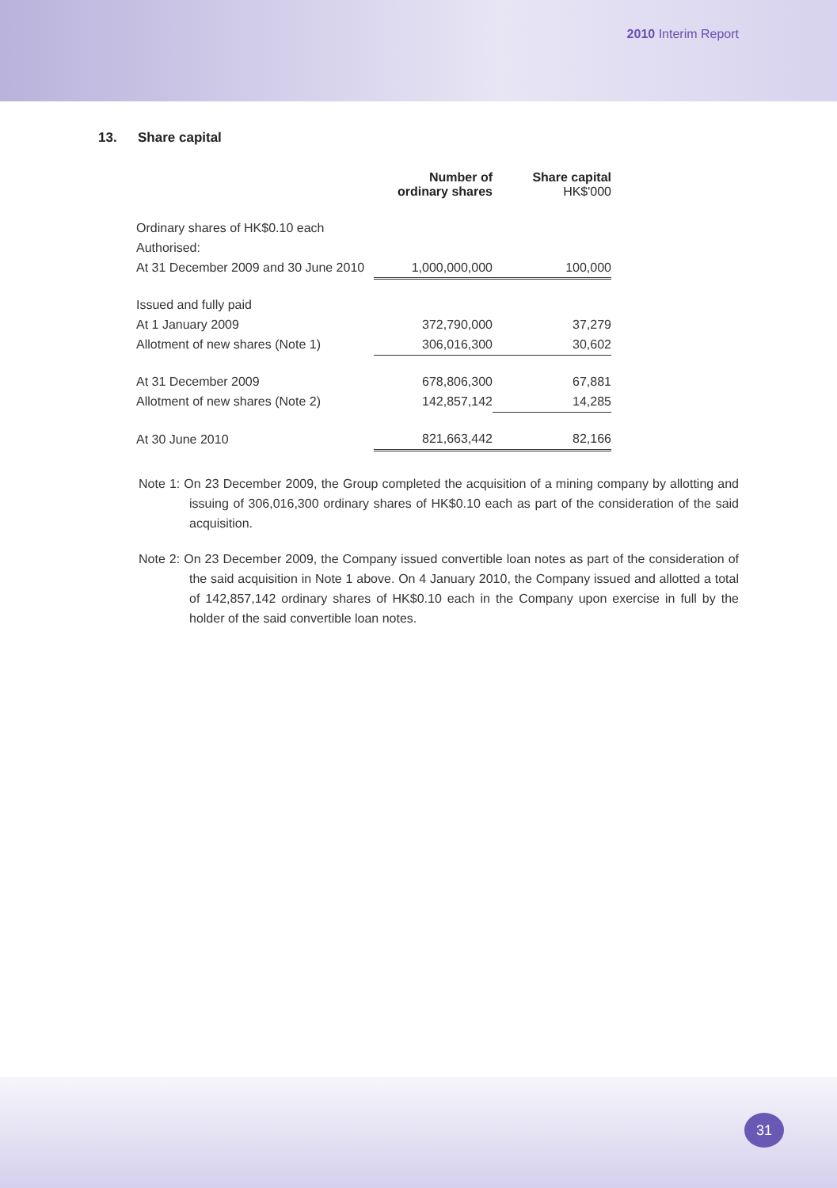2010 Interim Report
13. Share capital
| | Number of ordinary shares | Share capital HK$'000 |
| --- | --- | --- |
| Ordinary shares of HK$0.10 each | | |
| Authorised: | | |
| At 31 December 2009 and 30 June 2010 | 1,000,000,000 | 100,000 |
| Issued and fully paid | | |
| At 1 January 2009 | 372,790,000 | 37,279 |
| Allotment of new shares (Note 1) | 306,016,300 | 30,602 |
| At 31 December 2009 | 678,806,300 | 67,881 |
| Allotment of new shares (Note 2) | 142,857,142 | 14,285 |
| At 30 June 2010 | 821,663,442 | 82,166 |
Note 1: On 23 December 2009, the Group completed the acquisition of a mining company by allotting and issuing of 306,016,300 ordinary shares of HK$0.10 each as part of the consideration of the said acquisition.
Note 2: On 23 December 2009, the Company issued convertible loan notes as part of the consideration of the said acquisition in Note 1 above. On 4 January 2010, the Company issued and allotted a total of 142,857,142 ordinary shares of HK$0.10 each in the Company upon exercise in full by the holder of the said convertible loan notes.
31